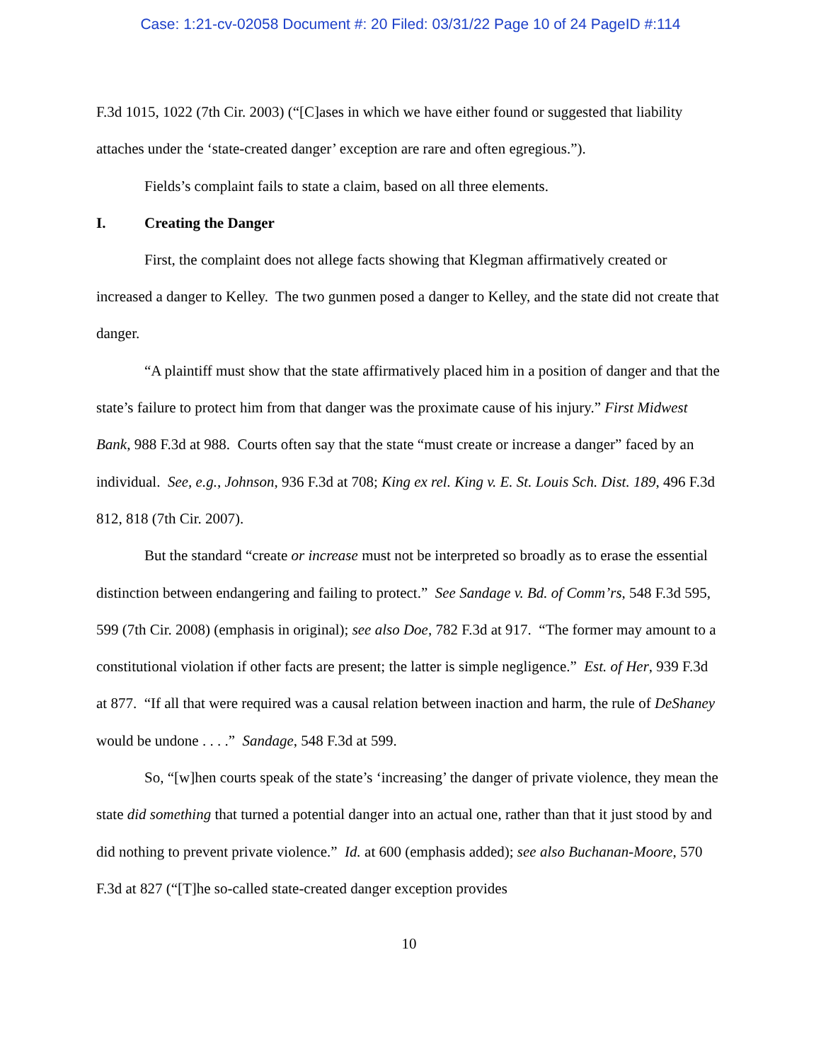Case: 1:21-cv-02058 Document #: 20 Filed: 03/31/22 Page 10 of 24 PageID #:114
F.3d 1015, 1022 (7th Cir. 2003) (“[C]ases in which we have either found or suggested that liability attaches under the ‘state-created danger’ exception are rare and often egregious.”).
Fields’s complaint fails to state a claim, based on all three elements.
I. Creating the Danger
First, the complaint does not allege facts showing that Klegman affirmatively created or increased a danger to Kelley. The two gunmen posed a danger to Kelley, and the state did not create that danger.
“A plaintiff must show that the state affirmatively placed him in a position of danger and that the state’s failure to protect him from that danger was the proximate cause of his injury.” First Midwest Bank, 988 F.3d at 988. Courts often say that the state “must create or increase a danger” faced by an individual. See, e.g., Johnson, 936 F.3d at 708; King ex rel. King v. E. St. Louis Sch. Dist. 189, 496 F.3d 812, 818 (7th Cir. 2007).
But the standard “create or increase must not be interpreted so broadly as to erase the essential distinction between endangering and failing to protect.” See Sandage v. Bd. of Comm’rs, 548 F.3d 595, 599 (7th Cir. 2008) (emphasis in original); see also Doe, 782 F.3d at 917. “The former may amount to a constitutional violation if other facts are present; the latter is simple negligence.” Est. of Her, 939 F.3d at 877. “If all that were required was a causal relation between inaction and harm, the rule of DeShaney would be undone . . . .” Sandage, 548 F.3d at 599.
So, “[w]hen courts speak of the state’s ‘increasing’ the danger of private violence, they mean the state did something that turned a potential danger into an actual one, rather than that it just stood by and did nothing to prevent private violence.” Id. at 600 (emphasis added); see also Buchanan-Moore, 570 F.3d at 827 (“[T]he so-called state-created danger exception provides
10